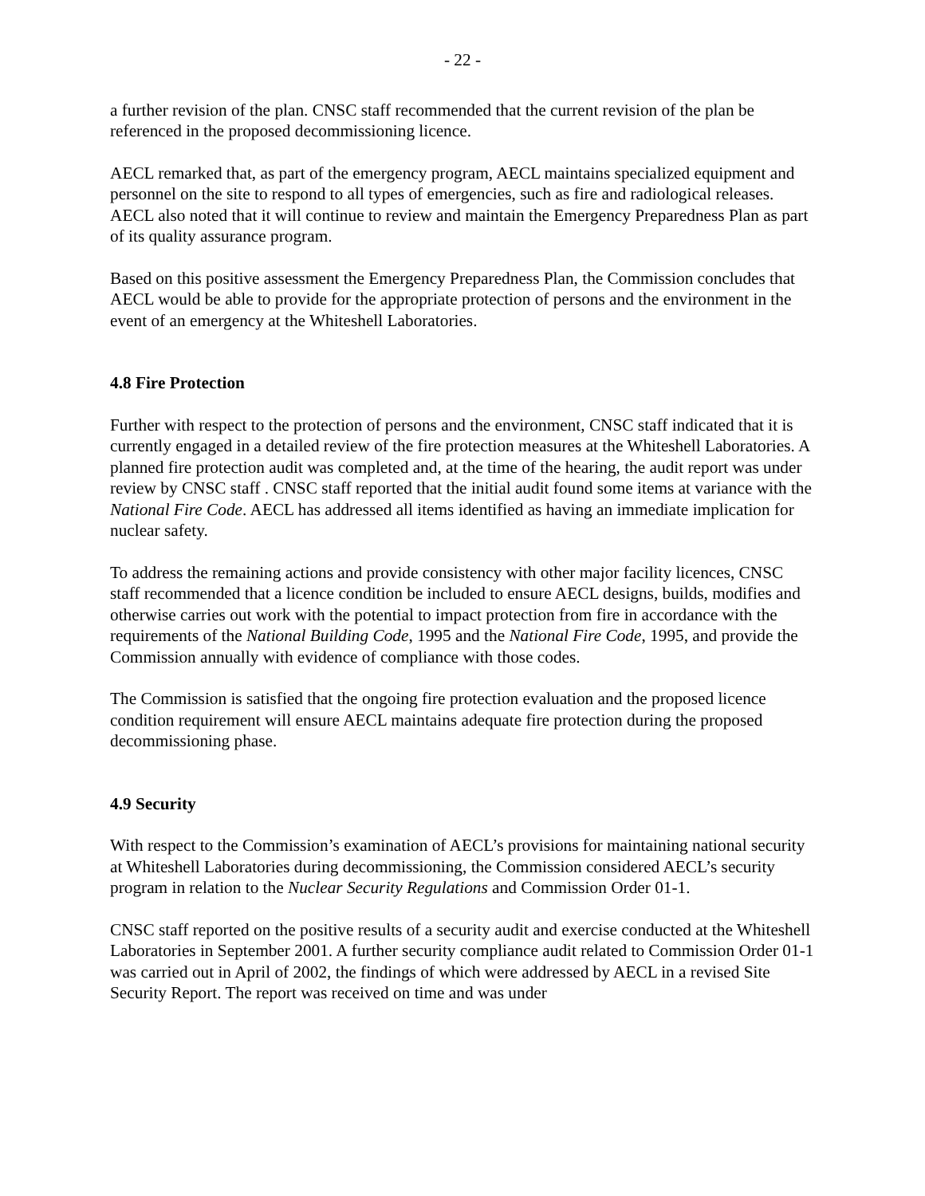- 22 -
a further revision of the plan. CNSC staff recommended that the current revision of the plan be referenced in the proposed decommissioning licence.
AECL remarked that, as part of the emergency program, AECL maintains specialized equipment and personnel on the site to respond to all types of emergencies, such as fire and radiological releases. AECL also noted that it will continue to review and maintain the Emergency Preparedness Plan as part of its quality assurance program.
Based on this positive assessment the Emergency Preparedness Plan, the Commission concludes that AECL would be able to provide for the appropriate protection of persons and the environment in the event of an emergency at the Whiteshell Laboratories.
4.8 Fire Protection
Further with respect to the protection of persons and the environment, CNSC staff indicated that it is currently engaged in a detailed review of the fire protection measures at the Whiteshell Laboratories. A planned fire protection audit was completed and, at the time of the hearing, the audit report was under review by CNSC staff . CNSC staff reported that the initial audit found some items at variance with the National Fire Code. AECL has addressed all items identified as having an immediate implication for nuclear safety.
To address the remaining actions and provide consistency with other major facility licences, CNSC staff recommended that a licence condition be included to ensure AECL designs, builds, modifies and otherwise carries out work with the potential to impact protection from fire in accordance with the requirements of the National Building Code, 1995 and the National Fire Code, 1995, and provide the Commission annually with evidence of compliance with those codes.
The Commission is satisfied that the ongoing fire protection evaluation and the proposed licence condition requirement will ensure AECL maintains adequate fire protection during the proposed decommissioning phase.
4.9 Security
With respect to the Commission’s examination of AECL’s provisions for maintaining national security at Whiteshell Laboratories during decommissioning, the Commission considered AECL’s security program in relation to the Nuclear Security Regulations and Commission Order 01-1.
CNSC staff reported on the positive results of a security audit and exercise conducted at the Whiteshell Laboratories in September 2001. A further security compliance audit related to Commission Order 01-1 was carried out in April of 2002, the findings of which were addressed by AECL in a revised Site Security Report. The report was received on time and was under